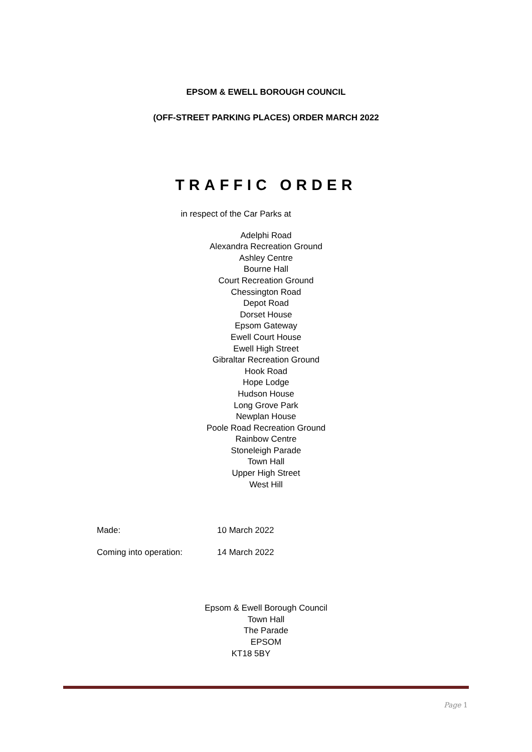EPSOM & EWELL BOROUGH COUNCIL
(OFF-STREET PARKING PLACES) ORDER MARCH 2022
TRAFFIC ORDER
in respect of the Car Parks at
Adelphi Road
Alexandra Recreation Ground
Ashley Centre
Bourne Hall
Court Recreation Ground
Chessington Road
Depot Road
Dorset House
Epsom Gateway
Ewell Court House
Ewell High Street
Gibraltar Recreation Ground
Hook Road
Hope Lodge
Hudson House
Long Grove Park
Newplan House
Poole Road Recreation Ground
Rainbow Centre
Stoneleigh Parade
Town Hall
Upper High Street
West Hill
Made: 10 March 2022
Coming into operation: 14 March 2022
Epsom & Ewell Borough Council
Town Hall
The Parade
EPSOM
KT18 5BY
Page 1